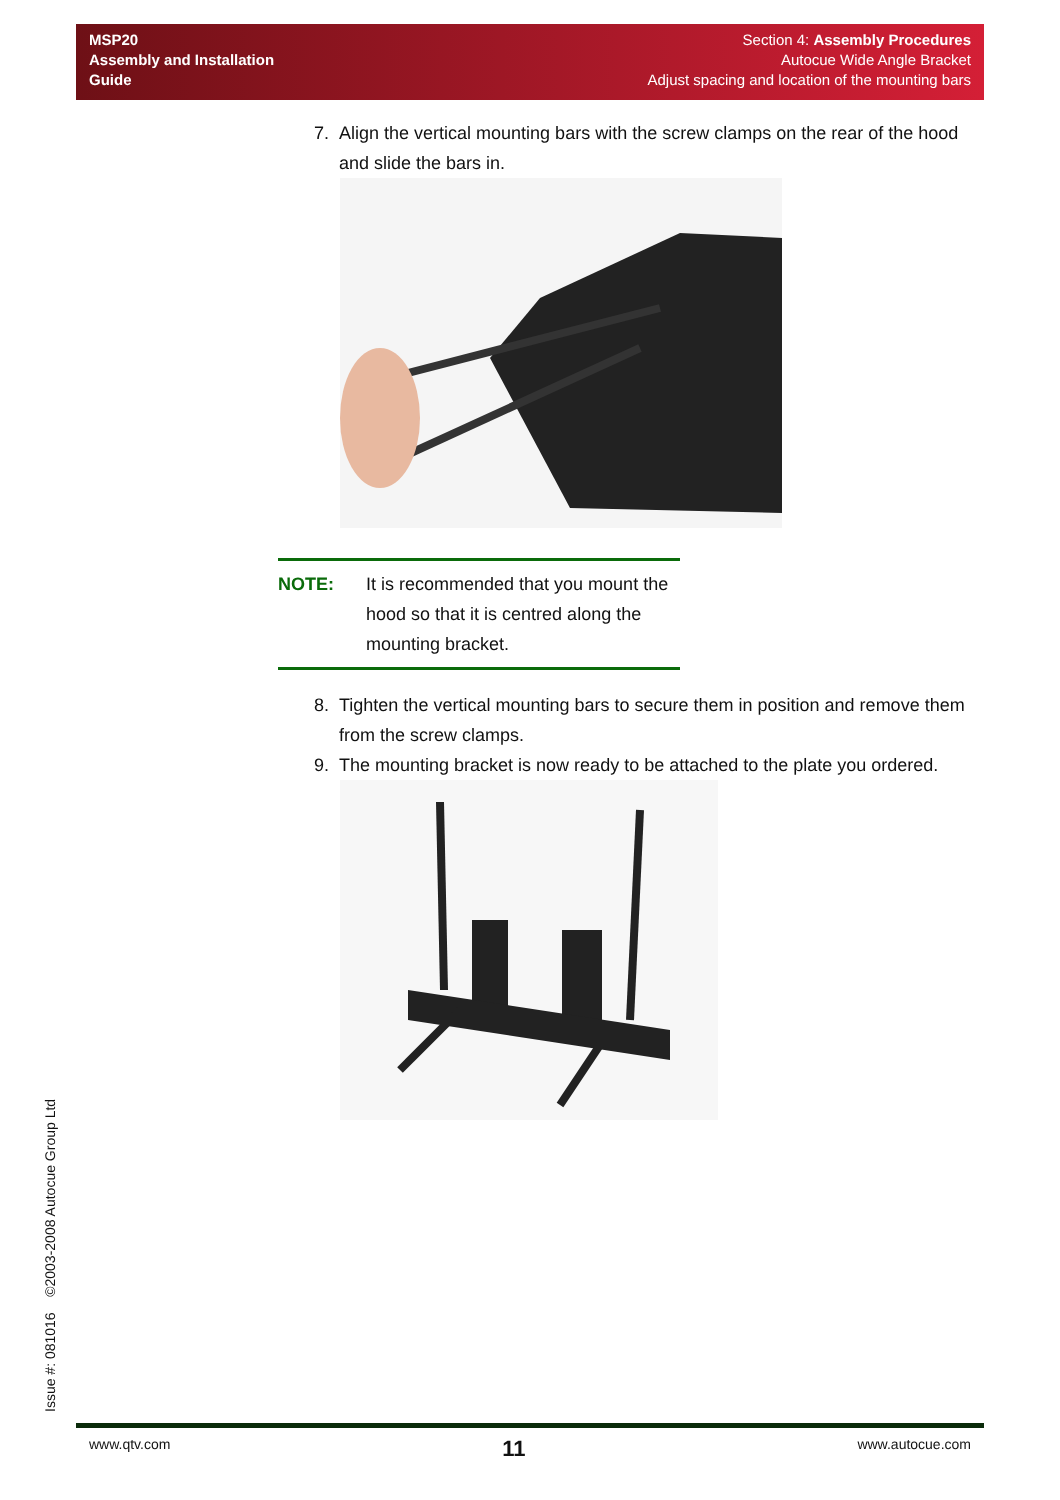MSP20
Assembly and Installation
Guide
Section 4: Assembly Procedures
Autocue Wide Angle Bracket
Adjust spacing and location of the mounting bars
7. Align the vertical mounting bars with the screw clamps on the rear of the hood and slide the bars in.
NOTE: It is recommended that you mount the hood so that it is centred along the mounting bracket.
8. Tighten the vertical mounting bars to secure them in position and remove them from the screw clamps.
9. The mounting bracket is now ready to be attached to the plate you ordered.
Issue #: 081016 ©2003-2008 Autocue Group Ltd
www.qtv.com 11 www.autocue.com